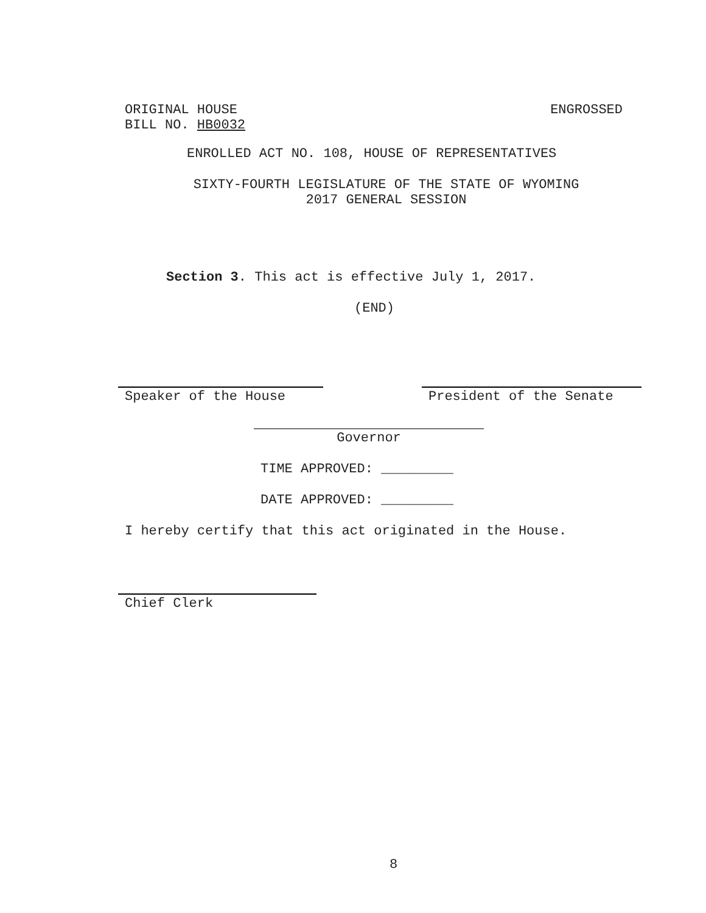ORIGINAL HOUSE
BILL NO. HB0032
ENGROSSED
ENROLLED ACT NO. 108, HOUSE OF REPRESENTATIVES
SIXTY-FOURTH LEGISLATURE OF THE STATE OF WYOMING
2017 GENERAL SESSION
Section 3. This act is effective July 1, 2017.
(END)
Speaker of the House President of the Senate
Governor
TIME APPROVED: _________
DATE APPROVED: _________
I hereby certify that this act originated in the House.
Chief Clerk
8